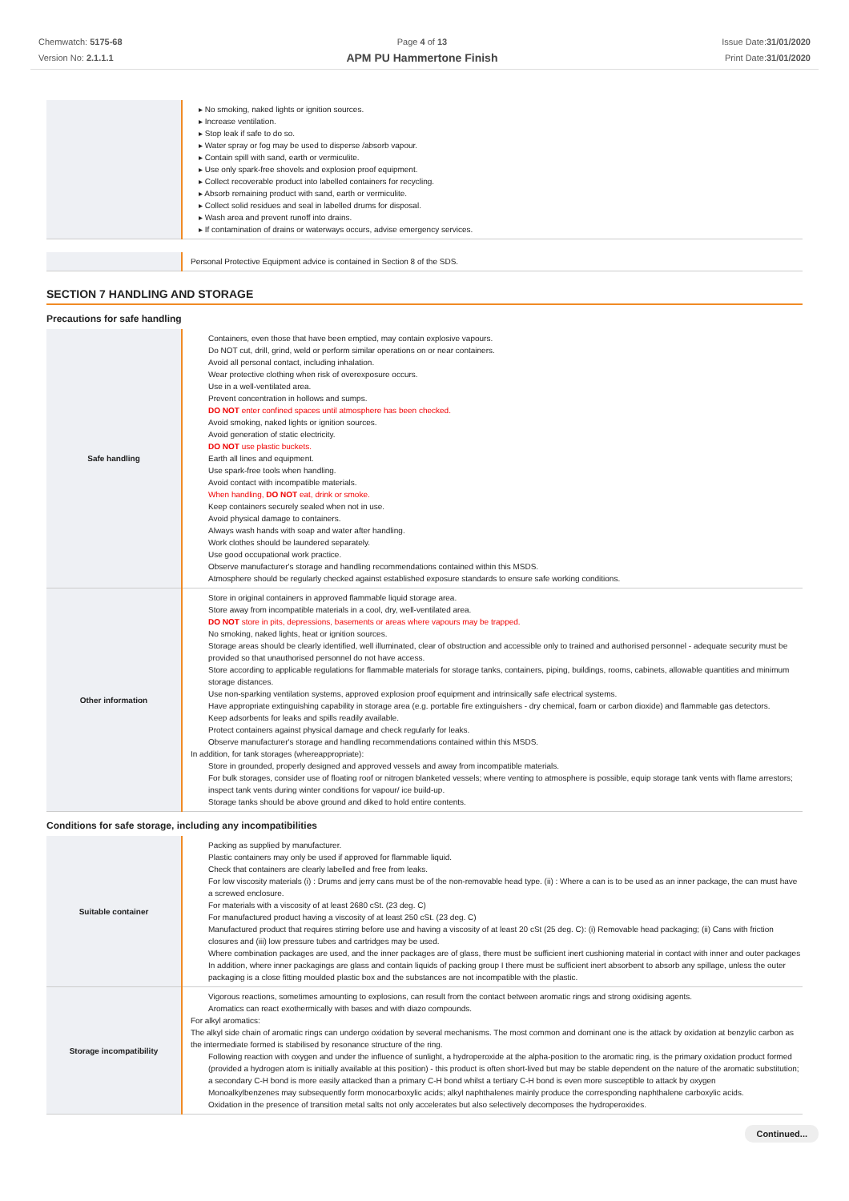Chemwatch: 5175-68
Version No: 2.1.1.1
Page 4 of 13
APM PU Hammertone Finish
Issue Date:31/01/2020
Print Date:31/01/2020
| | ▸ No smoking, naked lights or ignition sources. ▸ Increase ventilation. ▸ Stop leak if safe to do so. ▸ Water spray or fog may be used to disperse /absorb vapour. ▸ Contain spill with sand, earth or vermiculite. ▸ Use only spark-free shovels and explosion proof equipment. ▸ Collect recoverable product into labelled containers for recycling. ▸ Absorb remaining product with sand, earth or vermiculite. ▸ Collect solid residues and seal in labelled drums for disposal. ▸ Wash area and prevent runoff into drains. ▸ If contamination of drains or waterways occurs, advise emergency services. |
| | Personal Protective Equipment advice is contained in Section 8 of the SDS. |
SECTION 7 HANDLING AND STORAGE
Precautions for safe handling
| Safe handling | Containers, even those that have been emptied, may contain explosive vapours. Do NOT cut, drill, grind, weld or perform similar operations on or near containers. Avoid all personal contact, including inhalation. Wear protective clothing when risk of overexposure occurs. Use in a well-ventilated area. Prevent concentration in hollows and sumps. DO NOT enter confined spaces until atmosphere has been checked. Avoid smoking, naked lights or ignition sources. Avoid generation of static electricity. DO NOT use plastic buckets. Earth all lines and equipment. Use spark-free tools when handling. Avoid contact with incompatible materials. When handling, DO NOT eat, drink or smoke. Keep containers securely sealed when not in use. Avoid physical damage to containers. Always wash hands with soap and water after handling. Work clothes should be laundered separately. Use good occupational work practice. Observe manufacturer's storage and handling recommendations contained within this MSDS. Atmosphere should be regularly checked against established exposure standards to ensure safe working conditions. |
| Other information | Store in original containers in approved flammable liquid storage area. Store away from incompatible materials in a cool, dry, well-ventilated area. DO NOT store in pits, depressions, basements or areas where vapours may be trapped. No smoking, naked lights, heat or ignition sources. Storage areas should be clearly identified, well illuminated, clear of obstruction and accessible only to trained and authorised personnel - adequate security must be provided so that unauthorised personnel do not have access. Store according to applicable regulations for flammable materials for storage tanks, containers, piping, buildings, rooms, cabinets, allowable quantities and minimum storage distances. Use non-sparking ventilation systems, approved explosion proof equipment and intrinsically safe electrical systems. Have appropriate extinguishing capability in storage area (e.g. portable fire extinguishers - dry chemical, foam or carbon dioxide) and flammable gas detectors. Keep adsorbents for leaks and spills readily available. Protect containers against physical damage and check regularly for leaks. Observe manufacturer's storage and handling recommendations contained within this MSDS. In addition, for tank storages (whereappropriate): Store in grounded, properly designed and approved vessels and away from incompatible materials. For bulk storages, consider use of floating roof or nitrogen blanketed vessels; where venting to atmosphere is possible, equip storage tank vents with flame arrestors; inspect tank vents during winter conditions for vapour/ ice build-up. Storage tanks should be above ground and diked to hold entire contents. |
Conditions for safe storage, including any incompatibilities
| Suitable container | Packing as supplied by manufacturer. Plastic containers may only be used if approved for flammable liquid. Check that containers are clearly labelled and free from leaks. For low viscosity materials (i) : Drums and jerry cans must be of the non-removable head type. (ii) : Where a can is to be used as an inner package, the can must have a screwed enclosure. For materials with a viscosity of at least 2680 cSt. (23 deg. C) For manufactured product having a viscosity of at least 250 cSt. (23 deg. C) Manufactured product that requires stirring before use and having a viscosity of at least 20 cSt (25 deg. C): (i) Removable head packaging; (ii) Cans with friction closures and (iii) low pressure tubes and cartridges may be used. Where combination packages are used, and the inner packages are of glass, there must be sufficient inert cushioning material in contact with inner and outer packages In addition, where inner packagings are glass and contain liquids of packing group I there must be sufficient inert absorbent to absorb any spillage, unless the outer packaging is a close fitting moulded plastic box and the substances are not incompatible with the plastic. |
| Storage incompatibility | Vigorous reactions, sometimes amounting to explosions, can result from the contact between aromatic rings and strong oxidising agents. Aromatics can react exothermically with bases and with diazo compounds. For alkyl aromatics: The alkyl side chain of aromatic rings can undergo oxidation by several mechanisms. The most common and dominant one is the attack by oxidation at benzylic carbon as the intermediate formed is stabilised by resonance structure of the ring. Following reaction with oxygen and under the influence of sunlight, a hydroperoxide at the alpha-position to the aromatic ring, is the primary oxidation product formed (provided a hydrogen atom is initially available at this position) - this product is often short-lived but may be stable dependent on the nature of the aromatic substitution; a secondary C-H bond is more easily attacked than a primary C-H bond whilst a tertiary C-H bond is even more susceptible to attack by oxygen Monoalkylbenzenes may subsequently form monocarboxylic acids; alkyl naphthalenes mainly produce the corresponding naphthalene carboxylic acids. Oxidation in the presence of transition metal salts not only accelerates but also selectively decomposes the hydroperoxides. |
Continued...